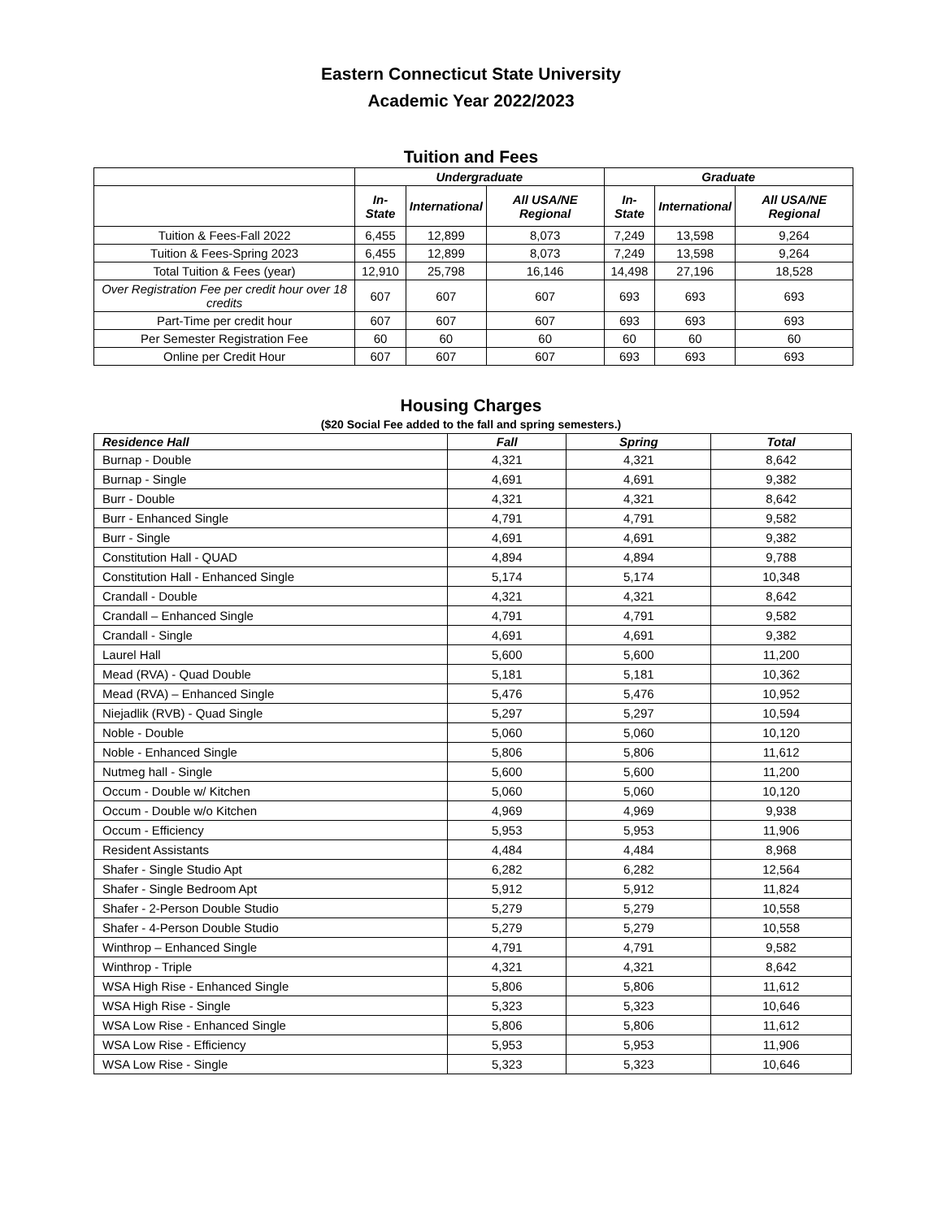Eastern Connecticut State University
Academic Year 2022/2023
Tuition and Fees
| | Undergraduate | | | Graduate | | |
| --- | --- | --- | --- | --- | --- | --- |
| | In-State | International | All USA/NE Regional | In-State | International | All USA/NE Regional |
| Tuition & Fees-Fall 2022 | 6,455 | 12,899 | 8,073 | 7,249 | 13,598 | 9,264 |
| Tuition & Fees-Spring 2023 | 6,455 | 12,899 | 8,073 | 7,249 | 13,598 | 9,264 |
| Total Tuition & Fees (year) | 12,910 | 25,798 | 16,146 | 14,498 | 27,196 | 18,528 |
| Over Registration Fee per credit hour over 18 credits | 607 | 607 | 607 | 693 | 693 | 693 |
| Part-Time per credit hour | 607 | 607 | 607 | 693 | 693 | 693 |
| Per Semester Registration Fee | 60 | 60 | 60 | 60 | 60 | 60 |
| Online per Credit Hour | 607 | 607 | 607 | 693 | 693 | 693 |
Housing Charges
($20 Social Fee added to the fall and spring semesters.)
| Residence Hall | Fall | Spring | Total |
| --- | --- | --- | --- |
| Burnap - Double | 4,321 | 4,321 | 8,642 |
| Burnap - Single | 4,691 | 4,691 | 9,382 |
| Burr - Double | 4,321 | 4,321 | 8,642 |
| Burr - Enhanced Single | 4,791 | 4,791 | 9,582 |
| Burr - Single | 4,691 | 4,691 | 9,382 |
| Constitution Hall - QUAD | 4,894 | 4,894 | 9,788 |
| Constitution Hall - Enhanced Single | 5,174 | 5,174 | 10,348 |
| Crandall - Double | 4,321 | 4,321 | 8,642 |
| Crandall – Enhanced Single | 4,791 | 4,791 | 9,582 |
| Crandall - Single | 4,691 | 4,691 | 9,382 |
| Laurel Hall | 5,600 | 5,600 | 11,200 |
| Mead (RVA) - Quad Double | 5,181 | 5,181 | 10,362 |
| Mead (RVA) – Enhanced Single | 5,476 | 5,476 | 10,952 |
| Niejadlik (RVB) - Quad Single | 5,297 | 5,297 | 10,594 |
| Noble - Double | 5,060 | 5,060 | 10,120 |
| Noble - Enhanced Single | 5,806 | 5,806 | 11,612 |
| Nutmeg hall - Single | 5,600 | 5,600 | 11,200 |
| Occum - Double w/ Kitchen | 5,060 | 5,060 | 10,120 |
| Occum - Double w/o Kitchen | 4,969 | 4,969 | 9,938 |
| Occum - Efficiency | 5,953 | 5,953 | 11,906 |
| Resident Assistants | 4,484 | 4,484 | 8,968 |
| Shafer - Single Studio Apt | 6,282 | 6,282 | 12,564 |
| Shafer - Single Bedroom Apt | 5,912 | 5,912 | 11,824 |
| Shafer - 2-Person Double Studio | 5,279 | 5,279 | 10,558 |
| Shafer - 4-Person Double Studio | 5,279 | 5,279 | 10,558 |
| Winthrop – Enhanced Single | 4,791 | 4,791 | 9,582 |
| Winthrop - Triple | 4,321 | 4,321 | 8,642 |
| WSA High Rise - Enhanced Single | 5,806 | 5,806 | 11,612 |
| WSA High Rise - Single | 5,323 | 5,323 | 10,646 |
| WSA Low Rise - Enhanced Single | 5,806 | 5,806 | 11,612 |
| WSA Low Rise - Efficiency | 5,953 | 5,953 | 11,906 |
| WSA Low Rise - Single | 5,323 | 5,323 | 10,646 |